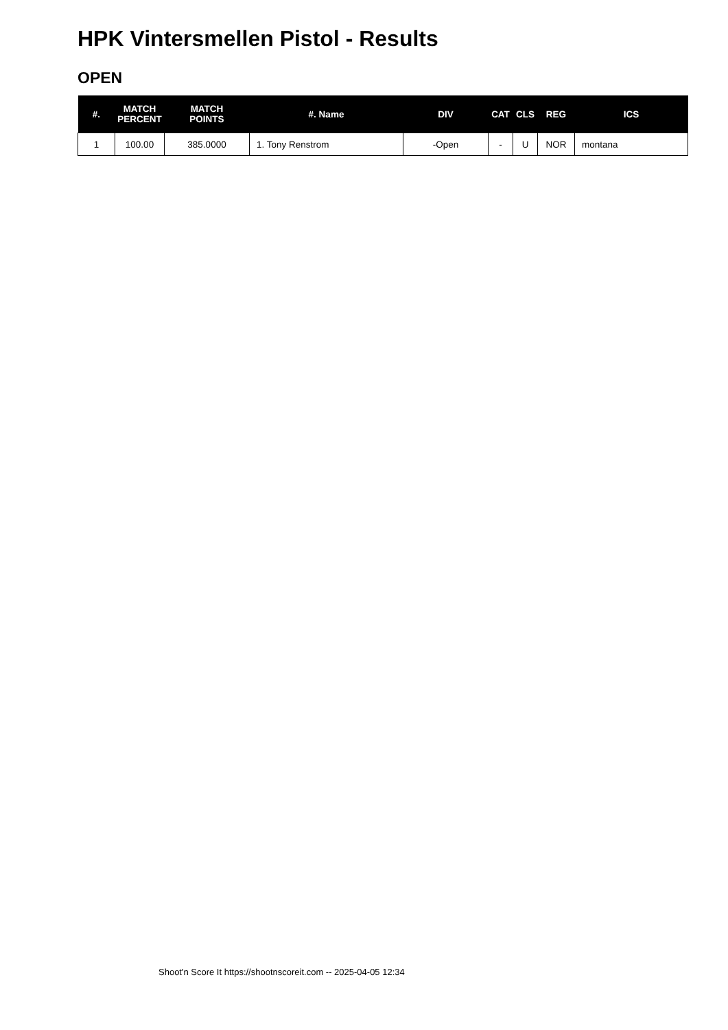HPK Vintersmellen Pistol - Results
OPEN
| #. | MATCH PERCENT | MATCH POINTS | #. Name | DIV | CAT | CLS | REG | ICS |
| --- | --- | --- | --- | --- | --- | --- | --- | --- |
| 1 | 100.00 | 385.0000 | 1. Tony Renstrom | -Open | - | U | NOR | montana |
Shoot'n Score It https://shootnscoreit.com -- 2025-04-05 12:34